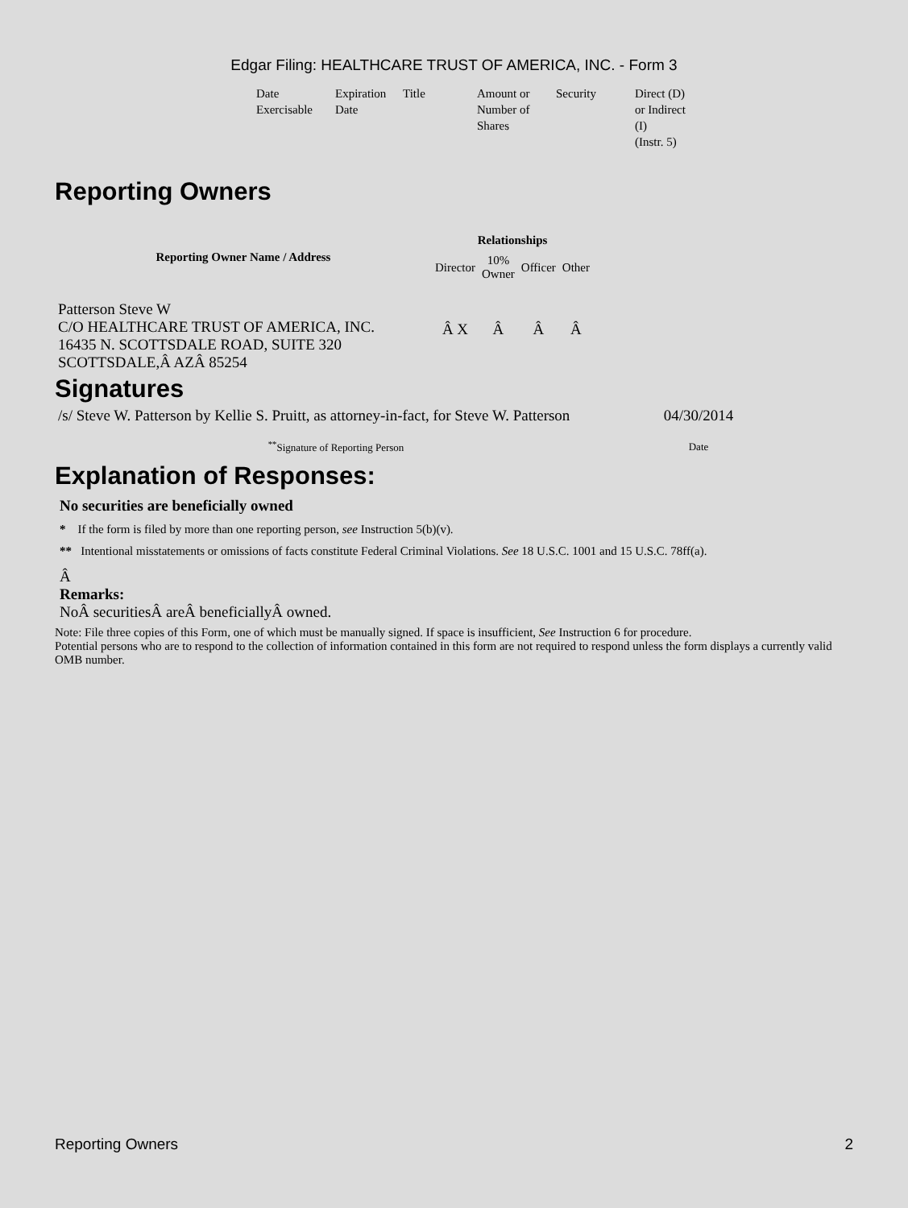Edgar Filing: HEALTHCARE TRUST OF AMERICA, INC. - Form 3
| Date Exercisable | Expiration Date | Title | Amount or Number of Shares | Security | Direct (D) or Indirect (I) (Instr. 5) |
Reporting Owners
| Reporting Owner Name / Address | Relationships | | | |
| --- | --- | --- | --- | --- |
| | Director | 10% Owner | Officer | Other |
| Patterson Steve W C/O HEALTHCARE TRUST OF AMERICA, INC. 16435 N. SCOTTSDALE ROAD, SUITE 320 SCOTTSDALE,Â AZÂ 85254 | Â X | Â | Â | Â |
Signatures
| /s/ Steve W. Patterson by Kellie S. Pruitt, as attorney-in-fact, for Steve W. Patterson | 04/30/2014 |
| <sup>**</sup> Signature of Reporting Person | Date |
Explanation of Responses:
No securities are beneficially owned
* If the form is filed by more than one reporting person, see Instruction 5(b)(v).
** Intentional misstatements or omissions of facts constitute Federal Criminal Violations. See 18 U.S.C. 1001 and 15 U.S.C. 78ff(a).
Â
Remarks:
NoÂ securitiesÂ areÂ beneficiallyÂ owned.
Note: File three copies of this Form, one of which must be manually signed. If space is insufficient, See Instruction 6 for procedure.
Potential persons who are to respond to the collection of information contained in this form are not required to respond unless the form displays a currently valid OMB number.
Reporting Owners 2